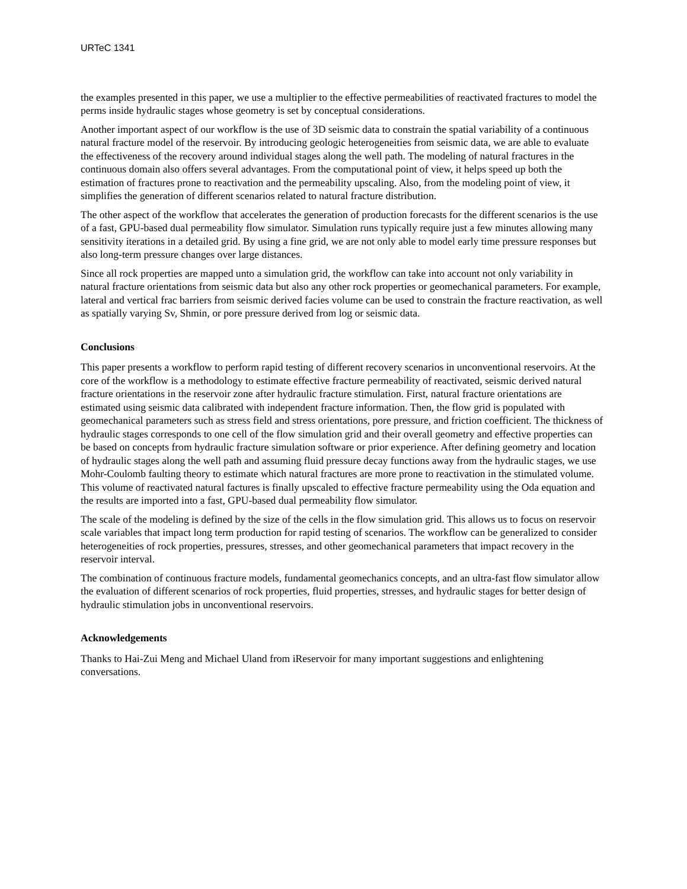URTeC 1341
the examples presented in this paper, we use a multiplier to the effective permeabilities of reactivated fractures to model the perms inside hydraulic stages whose geometry is set by conceptual considerations.
Another important aspect of our workflow is the use of 3D seismic data to constrain the spatial variability of a continuous natural fracture model of the reservoir. By introducing geologic heterogeneities from seismic data, we are able to evaluate the effectiveness of the recovery around individual stages along the well path. The modeling of natural fractures in the continuous domain also offers several advantages. From the computational point of view, it helps speed up both the estimation of fractures prone to reactivation and the permeability upscaling. Also, from the modeling point of view, it simplifies the generation of different scenarios related to natural fracture distribution.
The other aspect of the workflow that accelerates the generation of production forecasts for the different scenarios is the use of a fast, GPU-based dual permeability flow simulator. Simulation runs typically require just a few minutes allowing many sensitivity iterations in a detailed grid. By using a fine grid, we are not only able to model early time pressure responses but also long-term pressure changes over large distances.
Since all rock properties are mapped unto a simulation grid, the workflow can take into account not only variability in natural fracture orientations from seismic data but also any other rock properties or geomechanical parameters. For example, lateral and vertical frac barriers from seismic derived facies volume can be used to constrain the fracture reactivation, as well as spatially varying Sv, Shmin, or pore pressure derived from log or seismic data.
Conclusions
This paper presents a workflow to perform rapid testing of different recovery scenarios in unconventional reservoirs. At the core of the workflow is a methodology to estimate effective fracture permeability of reactivated, seismic derived natural fracture orientations in the reservoir zone after hydraulic fracture stimulation. First, natural fracture orientations are estimated using seismic data calibrated with independent fracture information. Then, the flow grid is populated with geomechanical parameters such as stress field and stress orientations, pore pressure, and friction coefficient. The thickness of hydraulic stages corresponds to one cell of the flow simulation grid and their overall geometry and effective properties can be based on concepts from hydraulic fracture simulation software or prior experience. After defining geometry and location of hydraulic stages along the well path and assuming fluid pressure decay functions away from the hydraulic stages, we use Mohr-Coulomb faulting theory to estimate which natural fractures are more prone to reactivation in the stimulated volume. This volume of reactivated natural factures is finally upscaled to effective fracture permeability using the Oda equation and the results are imported into a fast, GPU-based dual permeability flow simulator.
The scale of the modeling is defined by the size of the cells in the flow simulation grid. This allows us to focus on reservoir scale variables that impact long term production for rapid testing of scenarios. The workflow can be generalized to consider heterogeneities of rock properties, pressures, stresses, and other geomechanical parameters that impact recovery in the reservoir interval.
The combination of continuous fracture models, fundamental geomechanics concepts, and an ultra-fast flow simulator allow the evaluation of different scenarios of rock properties, fluid properties, stresses, and hydraulic stages for better design of hydraulic stimulation jobs in unconventional reservoirs.
Acknowledgements
Thanks to Hai-Zui Meng and Michael Uland from iReservoir for many important suggestions and enlightening conversations.